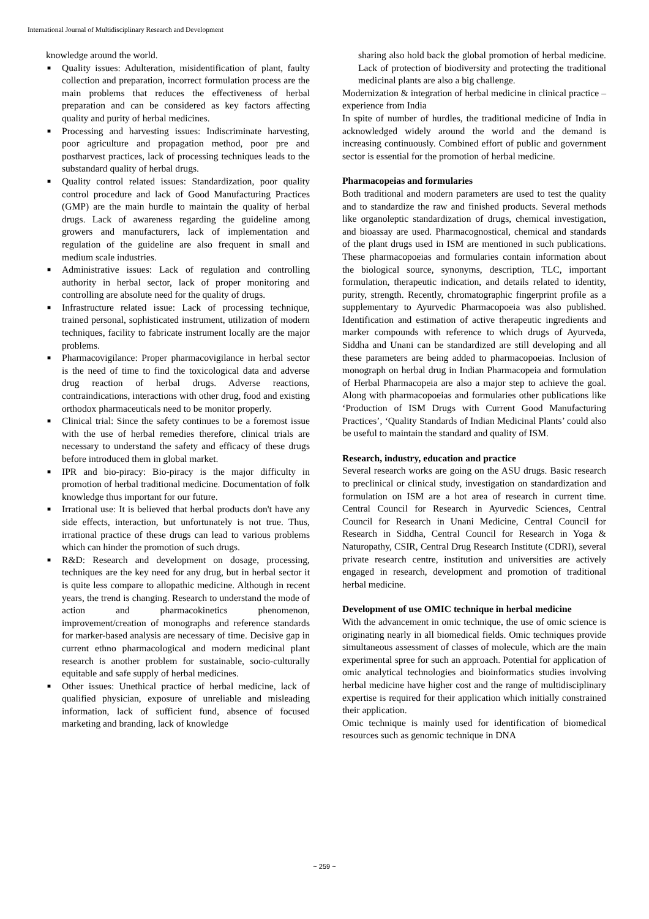International Journal of Multidisciplinary Research and Development
knowledge around the world.
■ Quality issues: Adulteration, misidentification of plant, faulty collection and preparation, incorrect formulation process are the main problems that reduces the effectiveness of herbal preparation and can be considered as key factors affecting quality and purity of herbal medicines.
■ Processing and harvesting issues: Indiscriminate harvesting, poor agriculture and propagation method, poor pre and postharvest practices, lack of processing techniques leads to the substandard quality of herbal drugs.
■ Quality control related issues: Standardization, poor quality control procedure and lack of Good Manufacturing Practices (GMP) are the main hurdle to maintain the quality of herbal drugs. Lack of awareness regarding the guideline among growers and manufacturers, lack of implementation and regulation of the guideline are also frequent in small and medium scale industries.
■ Administrative issues: Lack of regulation and controlling authority in herbal sector, lack of proper monitoring and controlling are absolute need for the quality of drugs.
■ Infrastructure related issue: Lack of processing technique, trained personal, sophisticated instrument, utilization of modern techniques, facility to fabricate instrument locally are the major problems.
■ Pharmacovigilance: Proper pharmacovigilance in herbal sector is the need of time to find the toxicological data and adverse drug reaction of herbal drugs. Adverse reactions, contraindications, interactions with other drug, food and existing orthodox pharmaceuticals need to be monitor properly.
■ Clinical trial: Since the safety continues to be a foremost issue with the use of herbal remedies therefore, clinical trials are necessary to understand the safety and efficacy of these drugs before introduced them in global market.
■ IPR and bio-piracy: Bio-piracy is the major difficulty in promotion of herbal traditional medicine. Documentation of folk knowledge thus important for our future.
■ Irrational use: It is believed that herbal products don't have any side effects, interaction, but unfortunately is not true. Thus, irrational practice of these drugs can lead to various problems which can hinder the promotion of such drugs.
■ R&D: Research and development on dosage, processing, techniques are the key need for any drug, but in herbal sector it is quite less compare to allopathic medicine. Although in recent years, the trend is changing. Research to understand the mode of action and pharmacokinetics phenomenon, improvement/creation of monographs and reference standards for marker-based analysis are necessary of time. Decisive gap in current ethno pharmacological and modern medicinal plant research is another problem for sustainable, socio-culturally equitable and safe supply of herbal medicines.
■ Other issues: Unethical practice of herbal medicine, lack of qualified physician, exposure of unreliable and misleading information, lack of sufficient fund, absence of focused marketing and branding, lack of knowledge
sharing also hold back the global promotion of herbal medicine. Lack of protection of biodiversity and protecting the traditional medicinal plants are also a big challenge.
Modernization & integration of herbal medicine in clinical practice – experience from India
In spite of number of hurdles, the traditional medicine of India in acknowledged widely around the world and the demand is increasing continuously. Combined effort of public and government sector is essential for the promotion of herbal medicine.
Pharmacopeias and formularies
Both traditional and modern parameters are used to test the quality and to standardize the raw and finished products. Several methods like organoleptic standardization of drugs, chemical investigation, and bioassay are used. Pharmacognostical, chemical and standards of the plant drugs used in ISM are mentioned in such publications. These pharmacopoeias and formularies contain information about the biological source, synonyms, description, TLC, important formulation, therapeutic indication, and details related to identity, purity, strength. Recently, chromatographic fingerprint profile as a supplementary to Ayurvedic Pharmacopoeia was also published. Identification and estimation of active therapeutic ingredients and marker compounds with reference to which drugs of Ayurveda, Siddha and Unani can be standardized are still developing and all these parameters are being added to pharmacopoeias. Inclusion of monograph on herbal drug in Indian Pharmacopeia and formulation of Herbal Pharmacopeia are also a major step to achieve the goal. Along with pharmacopoeias and formularies other publications like ‘Production of ISM Drugs with Current Good Manufacturing Practices’, ‘Quality Standards of Indian Medicinal Plants’ could also be useful to maintain the standard and quality of ISM.
Research, industry, education and practice
Several research works are going on the ASU drugs. Basic research to preclinical or clinical study, investigation on standardization and formulation on ISM are a hot area of research in current time. Central Council for Research in Ayurvedic Sciences, Central Council for Research in Unani Medicine, Central Council for Research in Siddha, Central Council for Research in Yoga & Naturopathy, CSIR, Central Drug Research Institute (CDRI), several private research centre, institution and universities are actively engaged in research, development and promotion of traditional herbal medicine.
Development of use OMIC technique in herbal medicine
With the advancement in omic technique, the use of omic science is originating nearly in all biomedical fields. Omic techniques provide simultaneous assessment of classes of molecule, which are the main experimental spree for such an approach. Potential for application of omic analytical technologies and bioinformatics studies involving herbal medicine have higher cost and the range of multidisciplinary expertise is required for their application which initially constrained their application.
Omic technique is mainly used for identification of biomedical resources such as genomic technique in DNA
~ 259 ~